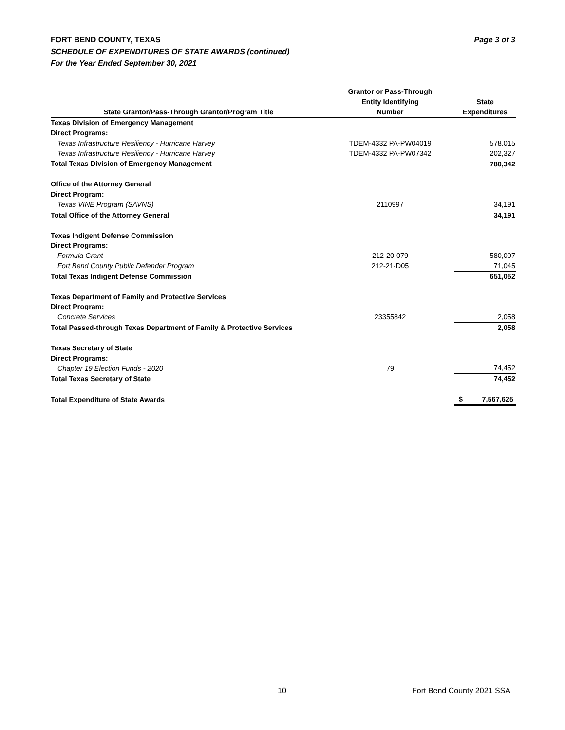Page 3 of 3 FORT BEND COUNTY, TEXAS
SCHEDULE OF EXPENDITURES OF STATE AWARDS (continued)
For the Year Ended September 30, 2021
| | Grantor or Pass-Through | |
| --- | --- | --- |
| | Entity Identifying | State |
| State Grantor/Pass-Through Grantor/Program Title | Number | Expenditures |
| Texas Division of Emergency Management | | |
| Direct Programs: | | |
| Texas Infrastructure Resiliency - Hurricane Harvey | TDEM-4332 PA-PW04019 | 578,015 |
| Texas Infrastructure Resiliency - Hurricane Harvey | TDEM-4332 PA-PW07342 | 202,327 |
| Total Texas Division of Emergency Management | | 780,342 |
| Office of the Attorney General | | |
| Direct Program: | | |
| Texas VINE Program (SAVNS) | 2110997 | 34,191 |
| Total Office of the Attorney General | | 34,191 |
| Texas Indigent Defense Commission | | |
| Direct Programs: | | |
| Formula Grant | 212-20-079 | 580,007 |
| Fort Bend County Public Defender Program | 212-21-D05 | 71,045 |
| Total Texas Indigent Defense Commission | | 651,052 |
| Texas Department of Family and Protective Services | | |
| Direct Program: | | |
| Concrete Services | 23355842 | 2,058 |
| Total Passed-through Texas Department of Family & Protective Services | | 2,058 |
| Texas Secretary of State | | |
| Direct Programs: | | |
| Chapter 19 Election Funds - 2020 | 79 | 74,452 |
| Total Texas Secretary of State | | 74,452 |
| Total Expenditure of State Awards | | $ 7,567,625 |
10 Fort Bend County 2021 SSA